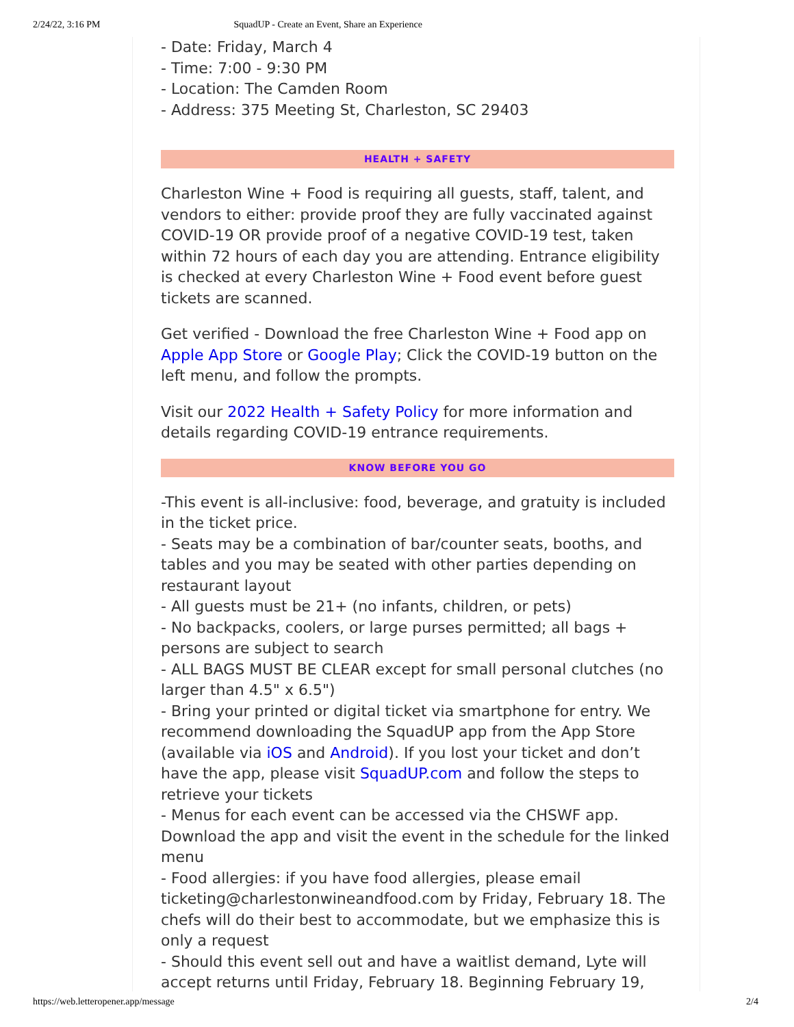2/24/22, 3:16 PM SquadUP - Create an Event, Share an Experience
- Date: Friday, March 4
- Time: 7:00 - 9:30 PM
- Location: The Camden Room
- Address: 375 Meeting St, Charleston, SC 29403
HEALTH + SAFETY
Charleston Wine + Food is requiring all guests, staff, talent, and vendors to either: provide proof they are fully vaccinated against COVID-19 OR provide proof of a negative COVID-19 test, taken within 72 hours of each day you are attending. Entrance eligibility is checked at every Charleston Wine + Food event before guest tickets are scanned.
Get verified - Download the free Charleston Wine + Food app on Apple App Store or Google Play; Click the COVID-19 button on the left menu, and follow the prompts.
Visit our 2022 Health + Safety Policy for more information and details regarding COVID-19 entrance requirements.
KNOW BEFORE YOU GO
-This event is all-inclusive: food, beverage, and gratuity is included in the ticket price.
- Seats may be a combination of bar/counter seats, booths, and tables and you may be seated with other parties depending on restaurant layout
- All guests must be 21+ (no infants, children, or pets)
- No backpacks, coolers, or large purses permitted; all bags + persons are subject to search
- ALL BAGS MUST BE CLEAR except for small personal clutches (no larger than 4.5" x 6.5")
- Bring your printed or digital ticket via smartphone for entry. We recommend downloading the SquadUP app from the App Store (available via iOS and Android). If you lost your ticket and don’t have the app, please visit SquadUP.com and follow the steps to retrieve your tickets
- Menus for each event can be accessed via the CHSWF app. Download the app and visit the event in the schedule for the linked menu
- Food allergies: if you have food allergies, please email ticketing@charlestonwineandfood.com by Friday, February 18. The chefs will do their best to accommodate, but we emphasize this is only a request
- Should this event sell out and have a waitlist demand, Lyte will accept returns until Friday, February 18. Beginning February 19,
https://web.letteropener.app/message 2/4